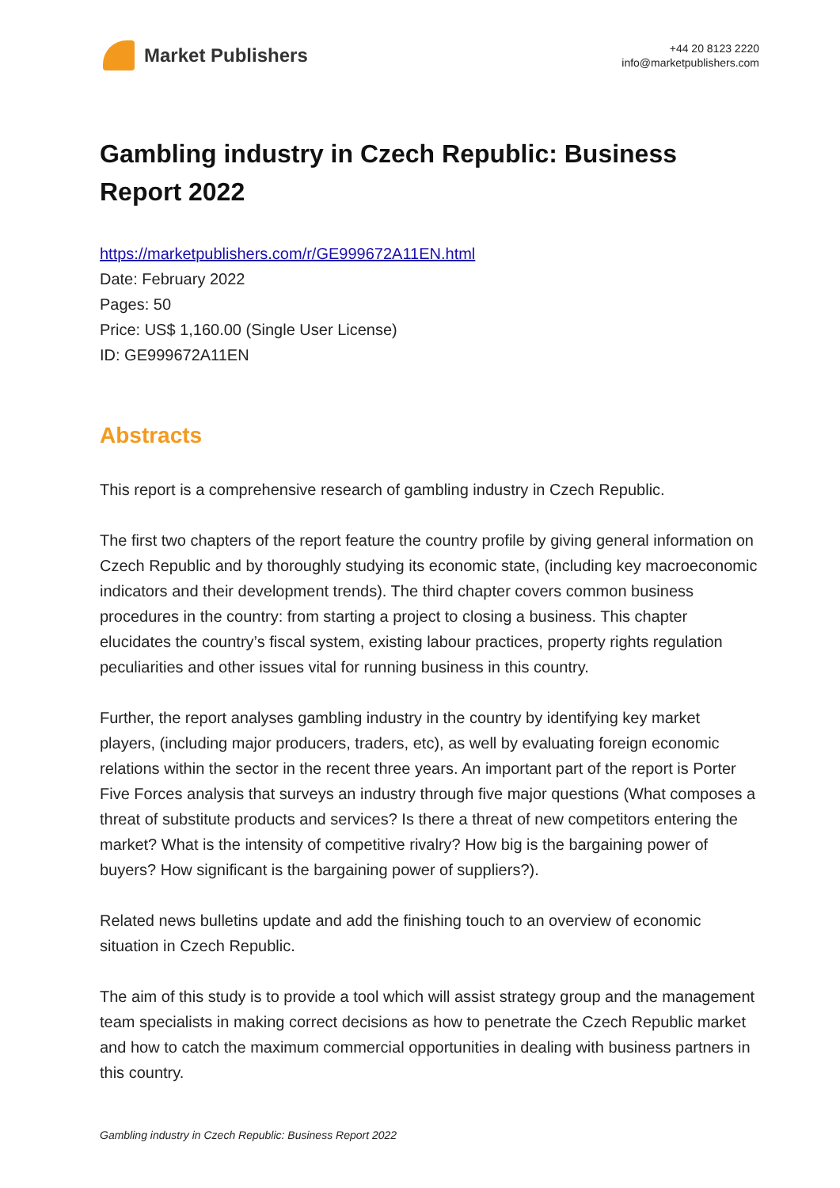Market Publishers
+44 20 8123 2220
info@marketpublishers.com
Gambling industry in Czech Republic: Business Report 2022
https://marketpublishers.com/r/GE999672A11EN.html
Date: February 2022
Pages: 50
Price: US$ 1,160.00 (Single User License)
ID: GE999672A11EN
Abstracts
This report is a comprehensive research of gambling industry in Czech Republic.
The first two chapters of the report feature the country profile by giving general information on Czech Republic and by thoroughly studying its economic state, (including key macroeconomic indicators and their development trends). The third chapter covers common business procedures in the country: from starting a project to closing a business. This chapter elucidates the country’s fiscal system, existing labour practices, property rights regulation peculiarities and other issues vital for running business in this country.
Further, the report analyses gambling industry in the country by identifying key market players, (including major producers, traders, etc), as well by evaluating foreign economic relations within the sector in the recent three years. An important part of the report is Porter Five Forces analysis that surveys an industry through five major questions (What composes a threat of substitute products and services? Is there a threat of new competitors entering the market? What is the intensity of competitive rivalry? How big is the bargaining power of buyers? How significant is the bargaining power of suppliers?).
Related news bulletins update and add the finishing touch to an overview of economic situation in Czech Republic.
The aim of this study is to provide a tool which will assist strategy group and the management team specialists in making correct decisions as how to penetrate the Czech Republic market and how to catch the maximum commercial opportunities in dealing with business partners in this country.
Gambling industry in Czech Republic: Business Report 2022